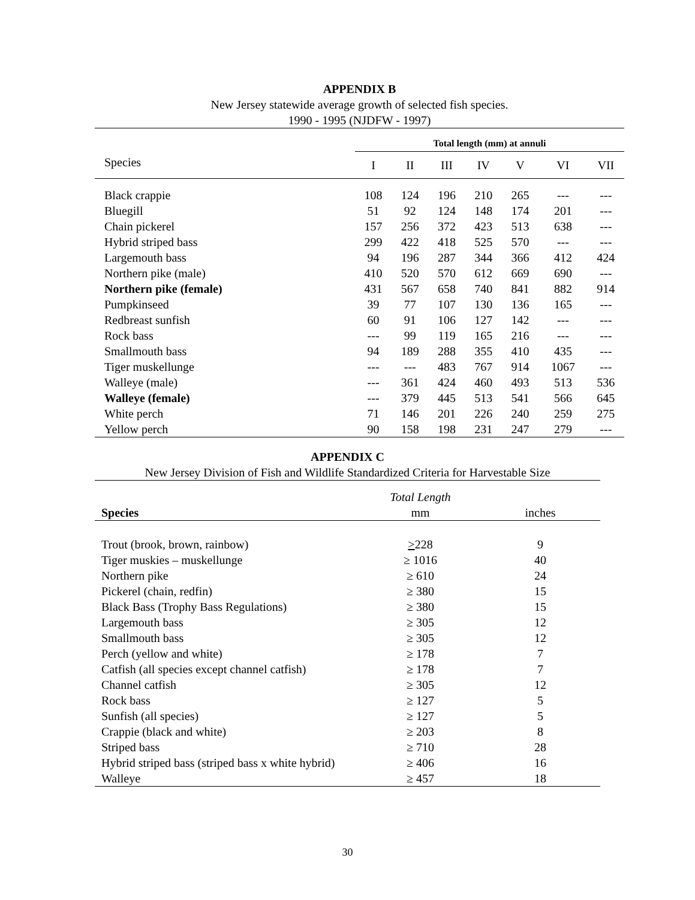APPENDIX B
New Jersey statewide average growth of selected fish species.
1990 - 1995 (NJDFW - 1997)
| | Total length (mm) at annuli | | | | | | |
| Species | I | II | III | IV | V | VI | VII |
| Black crappie | 108 | 124 | 196 | 210 | 265 | --- | --- |
| Bluegill | 51 | 92 | 124 | 148 | 174 | 201 | --- |
| Chain pickerel | 157 | 256 | 372 | 423 | 513 | 638 | --- |
| Hybrid striped bass | 299 | 422 | 418 | 525 | 570 | --- | --- |
| Largemouth bass | 94 | 196 | 287 | 344 | 366 | 412 | 424 |
| Northern pike (male) | 410 | 520 | 570 | 612 | 669 | 690 | --- |
| Northern pike (female) | 431 | 567 | 658 | 740 | 841 | 882 | 914 |
| Pumpkinseed | 39 | 77 | 107 | 130 | 136 | 165 | --- |
| Redbreast sunfish | 60 | 91 | 106 | 127 | 142 | --- | --- |
| Rock bass | --- | 99 | 119 | 165 | 216 | --- | --- |
| Smallmouth bass | 94 | 189 | 288 | 355 | 410 | 435 | --- |
| Tiger muskellunge | --- | --- | 483 | 767 | 914 | 1067 | --- |
| Walleye (male) | --- | 361 | 424 | 460 | 493 | 513 | 536 |
| Walleye (female) | --- | 379 | 445 | 513 | 541 | 566 | 645 |
| White perch | 71 | 146 | 201 | 226 | 240 | 259 | 275 |
| Yellow perch | 90 | 158 | 198 | 231 | 247 | 279 | --- |
APPENDIX C
New Jersey Division of Fish and Wildlife Standardized Criteria for Harvestable Size
| | Total Length | |
| Species | mm | inches |
| Trout (brook, brown, rainbow) | > 228 | 9 |
| Tiger muskies – muskellunge | ≥ 1016 | 40 |
| Northern pike | ≥ 610 | 24 |
| Pickerel (chain, redfin) | ≥ 380 | 15 |
| Black Bass (Trophy Bass Regulations) | ≥ 380 | 15 |
| Largemouth bass | ≥ 305 | 12 |
| Smallmouth bass | ≥ 305 | 12 |
| Perch (yellow and white) | ≥ 178 | 7 |
| Catfish (all species except channel catfish) | ≥ 178 | 7 |
| Channel catfish | ≥ 305 | 12 |
| Rock bass | ≥ 127 | 5 |
| Sunfish (all species) | ≥ 127 | 5 |
| Crappie (black and white) | ≥ 203 | 8 |
| Striped bass | ≥ 710 | 28 |
| Hybrid striped bass (striped bass x white hybrid) | ≥ 406 | 16 |
| Walleye | ≥ 457 | 18 |
30